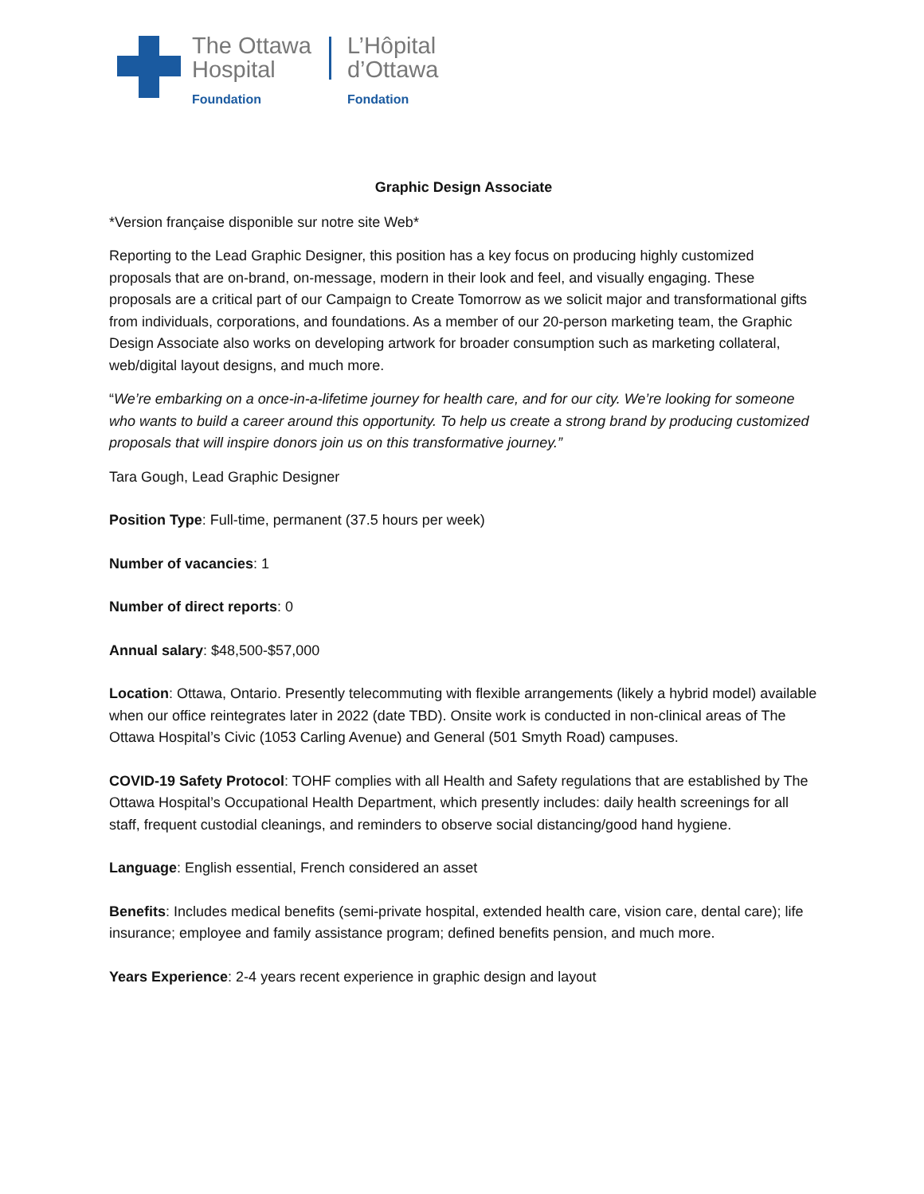The Ottawa
Hospital
Foundation
L’Hôpital
d’Ottawa
Fondation
Graphic Design Associate
*Version française disponible sur notre site Web*
Reporting to the Lead Graphic Designer, this position has a key focus on producing highly customized proposals that are on-brand, on-message, modern in their look and feel, and visually engaging. These proposals are a critical part of our Campaign to Create Tomorrow as we solicit major and transformational gifts from individuals, corporations, and foundations. As a member of our 20-person marketing team, the Graphic Design Associate also works on developing artwork for broader consumption such as marketing collateral, web/digital layout designs, and much more.
“We’re embarking on a once-in-a-lifetime journey for health care, and for our city. We’re looking for someone who wants to build a career around this opportunity. To help us create a strong brand by producing customized proposals that will inspire donors join us on this transformative journey.”
Tara Gough, Lead Graphic Designer
Position Type: Full-time, permanent (37.5 hours per week)
Number of vacancies: 1
Number of direct reports: 0
Annual salary: $48,500-$57,000
Location: Ottawa, Ontario. Presently telecommuting with flexible arrangements (likely a hybrid model) available when our office reintegrates later in 2022 (date TBD). Onsite work is conducted in non-clinical areas of The Ottawa Hospital’s Civic (1053 Carling Avenue) and General (501 Smyth Road) campuses.
COVID-19 Safety Protocol: TOHF complies with all Health and Safety regulations that are established by The Ottawa Hospital’s Occupational Health Department, which presently includes: daily health screenings for all staff, frequent custodial cleanings, and reminders to observe social distancing/good hand hygiene.
Language: English essential, French considered an asset
Benefits: Includes medical benefits (semi-private hospital, extended health care, vision care, dental care); life insurance; employee and family assistance program; defined benefits pension, and much more.
Years Experience: 2-4 years recent experience in graphic design and layout